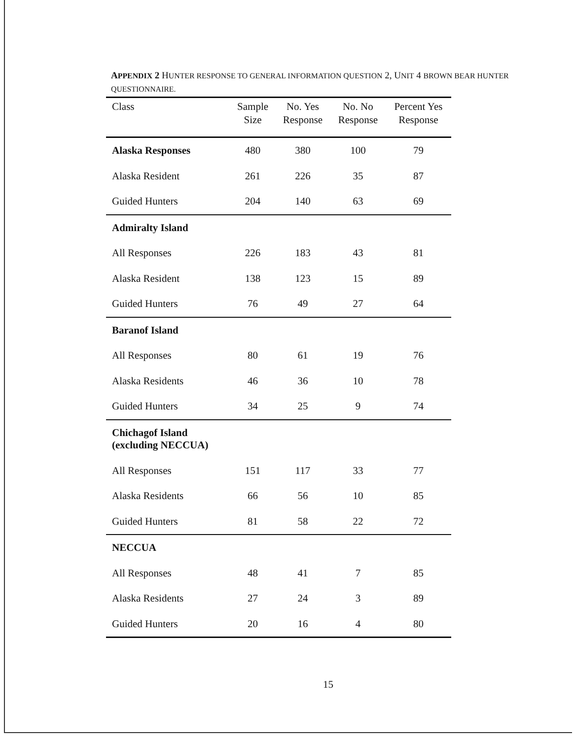APPENDIX 2 HUNTER RESPONSE TO GENERAL INFORMATION QUESTION 2, UNIT 4 BROWN BEAR HUNTER QUESTIONNAIRE.
| Class | Sample Size | No. Yes Response | No. No Response | Percent Yes Response |
| --- | --- | --- | --- | --- |
| Alaska Responses | 480 | 380 | 100 | 79 |
| Alaska Resident | 261 | 226 | 35 | 87 |
| Guided Hunters | 204 | 140 | 63 | 69 |
| Admiralty Island | | | | |
| All Responses | 226 | 183 | 43 | 81 |
| Alaska Resident | 138 | 123 | 15 | 89 |
| Guided Hunters | 76 | 49 | 27 | 64 |
| Baranof Island | | | | |
| All Responses | 80 | 61 | 19 | 76 |
| Alaska Residents | 46 | 36 | 10 | 78 |
| Guided Hunters | 34 | 25 | 9 | 74 |
| Chichagof Island (excluding NECCUA) | | | | |
| All Responses | 151 | 117 | 33 | 77 |
| Alaska Residents | 66 | 56 | 10 | 85 |
| Guided Hunters | 81 | 58 | 22 | 72 |
| NECCUA | | | | |
| All Responses | 48 | 41 | 7 | 85 |
| Alaska Residents | 27 | 24 | 3 | 89 |
| Guided Hunters | 20 | 16 | 4 | 80 |
15